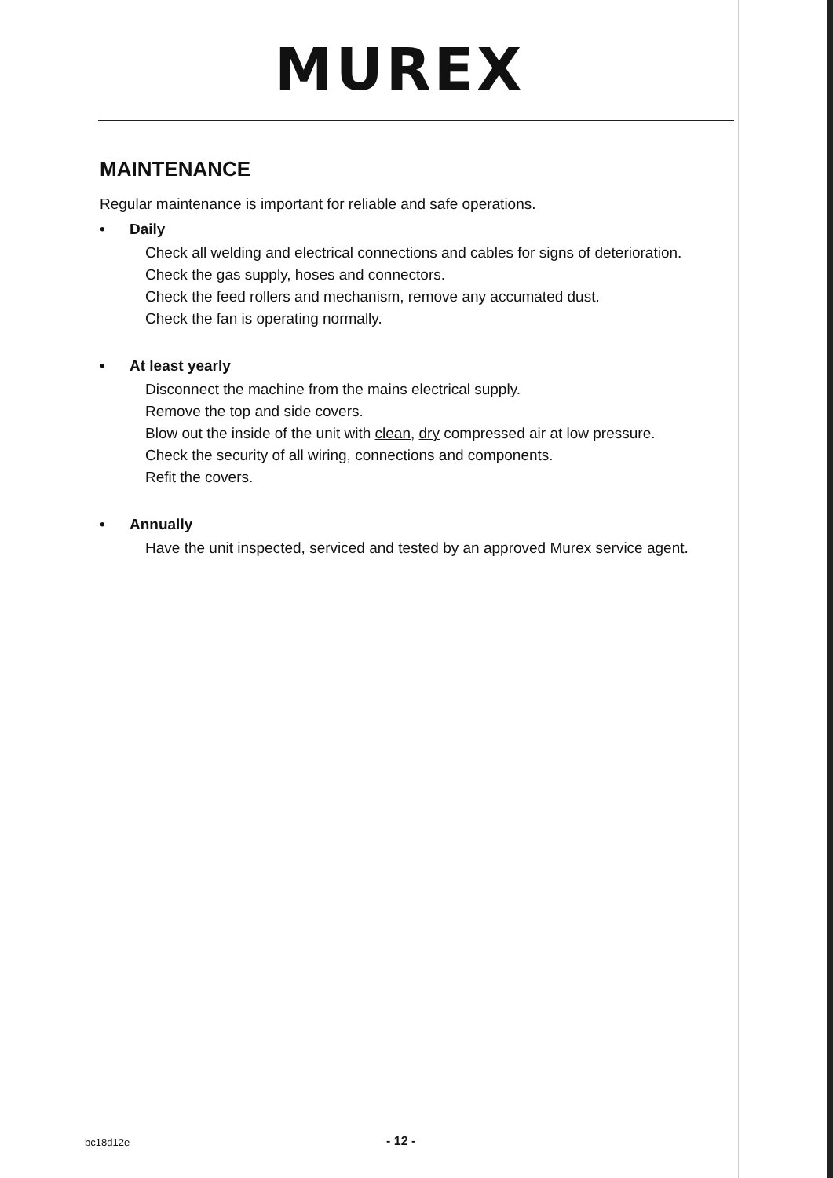MUREX
MAINTENANCE
Regular maintenance is important for reliable and safe operations.
• Daily
Check all welding and electrical connections and cables for signs of deterioration.
Check the gas supply, hoses and connectors.
Check the feed rollers and mechanism, remove any accumated dust.
Check the fan is operating normally.
• At least yearly
Disconnect the machine from the mains electrical supply.
Remove the top and side covers.
Blow out the inside of the unit with clean, dry compressed air at low pressure.
Check the security of all wiring, connections and components.
Refit the covers.
• Annually
Have the unit inspected, serviced and tested by an approved Murex service agent.
bc18d12e - 12 -